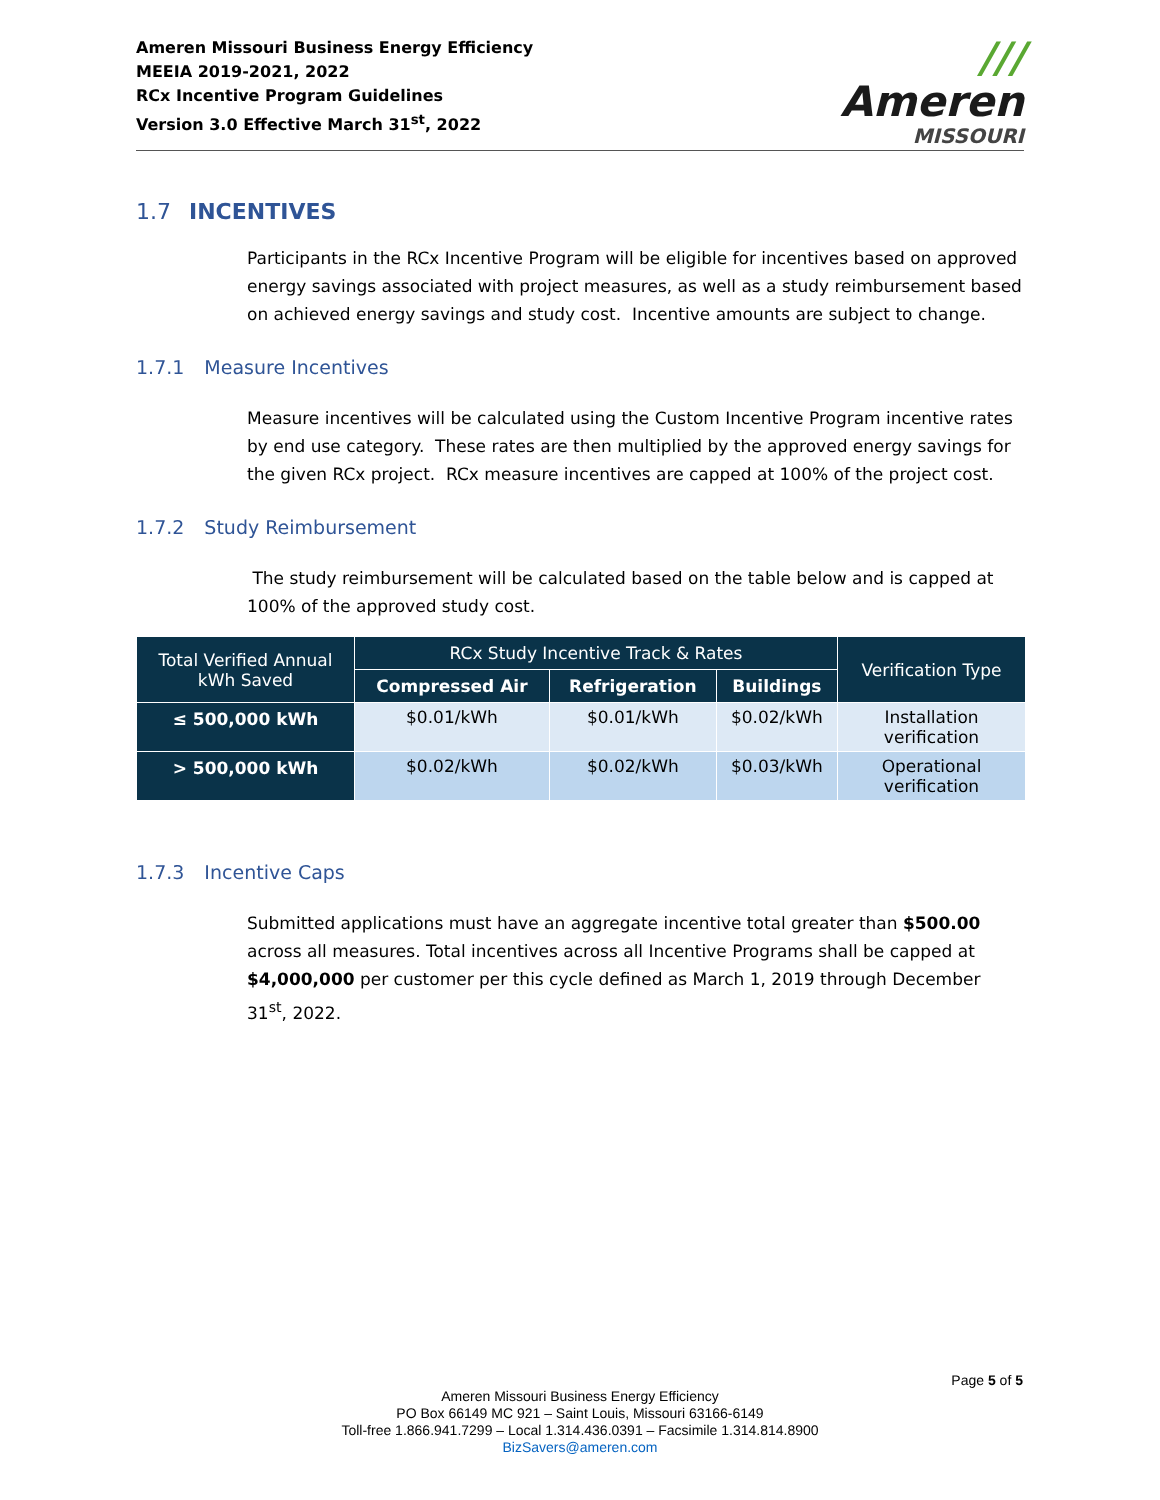Ameren Missouri Business Energy Efficiency
MEEIA 2019-2021, 2022
RCx Incentive Program Guidelines
Version 3.0 Effective March 31<sup>st</sup>, 2022
/// Ameren
MISSOURI
1.7 INCENTIVES
Participants in the RCx Incentive Program will be eligible for incentives based on approved energy savings associated with project measures, as well as a study reimbursement based on achieved energy savings and study cost. Incentive amounts are subject to change.
1.7.1 Measure Incentives
Measure incentives will be calculated using the Custom Incentive Program incentive rates by end use category. These rates are then multiplied by the approved energy savings for the given RCx project. RCx measure incentives are capped at 100% of the project cost.
1.7.2 Study Reimbursement
The study reimbursement will be calculated based on the table below and is capped at 100% of the approved study cost.
| Total Verified Annual kWh Saved | RCx Study Incentive Track & Rates | | | Verification Type |
| --- | --- | --- | --- | --- |
| | Compressed Air | Refrigeration | Buildings | |
| ≤ 500,000 kWh | $0.01/kWh | $0.01/kWh | $0.02/kWh | Installation verification |
| > 500,000 kWh | $0.02/kWh | $0.02/kWh | $0.03/kWh | Operational verification |
1.7.3 Incentive Caps
Submitted applications must have an aggregate incentive total greater than $500.00 across all measures. Total incentives across all Incentive Programs shall be capped at $4,000,000 per customer per this cycle defined as March 1, 2019 through December 31<sup>st</sup>, 2022.
Page 5 of 5
Ameren Missouri Business Energy Efficiency
PO Box 66149 MC 921 – Saint Louis, Missouri 63166-6149
Toll-free 1.866.941.7299 – Local 1.314.436.0391 – Facsimile 1.314.814.8900
BizSavers@ameren.com